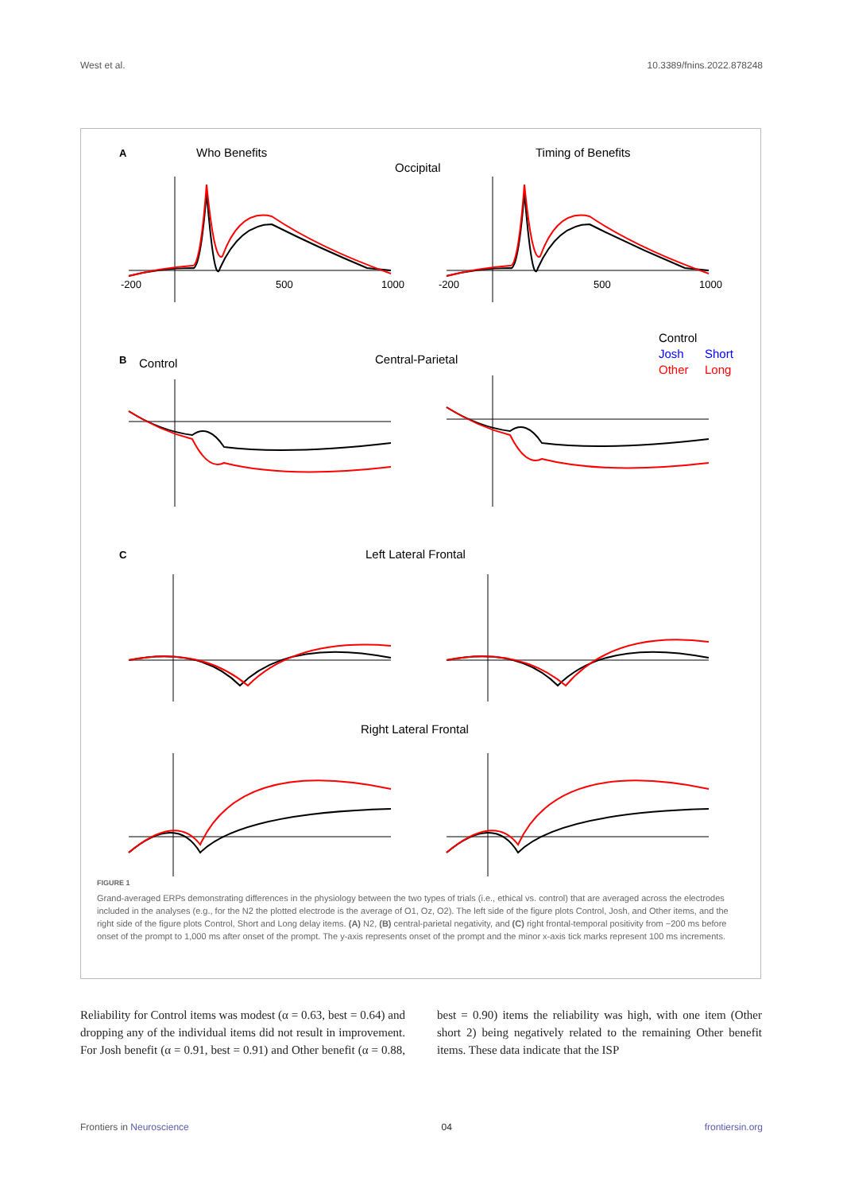West et al. 10.3389/fnins.2022.878248
A
Who Benefits
Timing of Benefits
Occipital
-200
500
1000
-200
500
1000
Control
Control
Josh
Short
Other
Long
B
Central-Parietal
C
Left Lateral Frontal
Right Lateral Frontal
FIGURE 1
Grand-averaged ERPs demonstrating differences in the physiology between the two types of trials (i.e., ethical vs. control) that are averaged across the electrodes included in the analyses (e.g., for the N2 the plotted electrode is the average of O1, Oz, O2). The left side of the figure plots Control, Josh, and Other items, and the right side of the figure plots Control, Short and Long delay items. (A) N2, (B) central-parietal negativity, and (C) right frontal-temporal positivity from −200 ms before onset of the prompt to 1,000 ms after onset of the prompt. The y-axis represents onset of the prompt and the minor x-axis tick marks represent 100 ms increments.
Reliability for Control items was modest (α = 0.63, best = 0.64) and dropping any of the individual items did not result in improvement. For Josh benefit (α = 0.91, best = 0.91) and Other benefit (α = 0.88, best = 0.90) items the reliability was high, with one item (Other short 2) being negatively related to the remaining Other benefit items. These data indicate that the ISP
Frontiers in Neuroscience 04 frontiersin.org